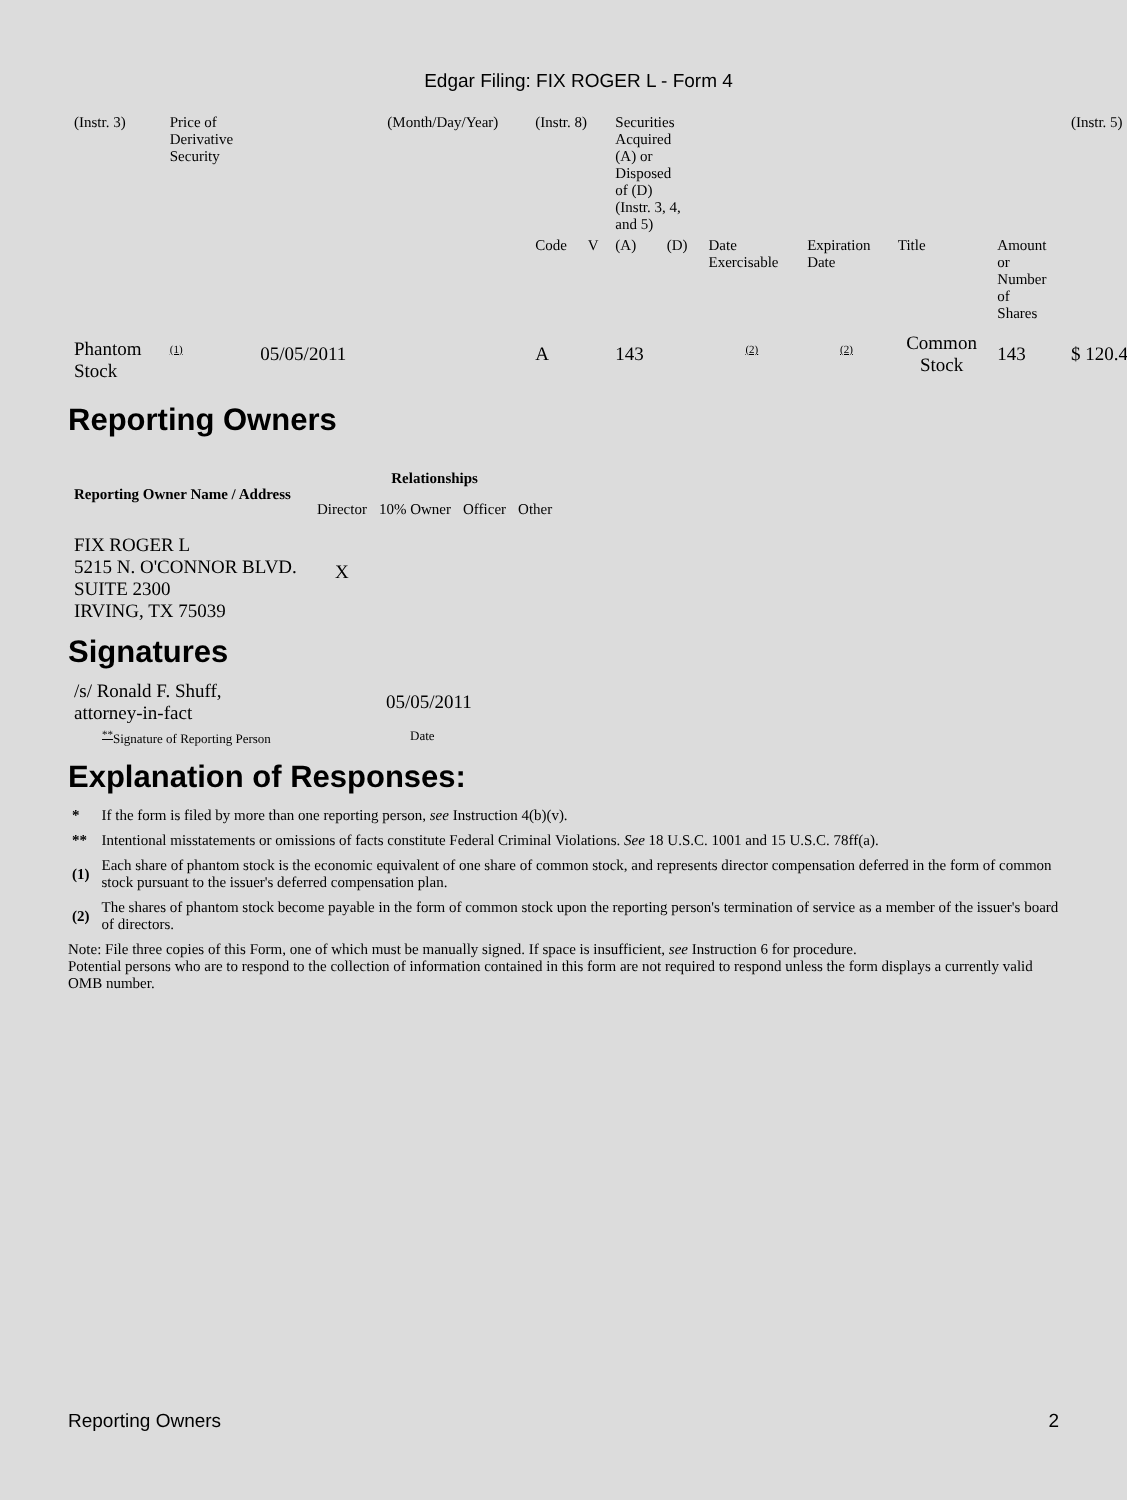Edgar Filing: FIX ROGER L - Form 4
| (Instr. 3) | Price of Derivative Security | | (Month/Day/Year) | (Instr. 8) | | Securities Acquired (A) or Disposed of (D) (Instr. 3, 4, and 5) | | | | | | (Instr. 5) |
| | | | | Code | V | (A) | (D) | Date Exercisable | Expiration Date | Title | Amount or Number of Shares | |
| Phantom Stock | <sup>(1)</sup> | 05/05/2011 | | A | | 143 | | <sup>(2)</sup> | <sup>(2)</sup> | Common Stock | 143 | $ 120.4 |
Reporting Owners
| Reporting Owner Name / Address | Relationships | | | |
| --- | --- | --- | --- | --- |
| | Director | 10% Owner | Officer | Other |
| FIX ROGER L 5215 N. O'CONNOR BLVD. SUITE 2300 IRVING, TX 75039 | X | | | |
Signatures
| /s/ Ronald F. Shuff, attorney-in-fact | 05/05/2011 |
| <sup>**</sup> Signature of Reporting Person | Date |
Explanation of Responses:
| * | If the form is filed by more than one reporting person, see Instruction 4(b)(v). |
| ** | Intentional misstatements or omissions of facts constitute Federal Criminal Violations. See 18 U.S.C. 1001 and 15 U.S.C. 78ff(a). |
| (1) | Each share of phantom stock is the economic equivalent of one share of common stock, and represents director compensation deferred in the form of common stock pursuant to the issuer's deferred compensation plan. |
| (2) | The shares of phantom stock become payable in the form of common stock upon the reporting person's termination of service as a member of the issuer's board of directors. |
Note: File three copies of this Form, one of which must be manually signed. If space is insufficient, see Instruction 6 for procedure.
Potential persons who are to respond to the collection of information contained in this form are not required to respond unless the form displays a currently valid OMB number.
Reporting Owners 2